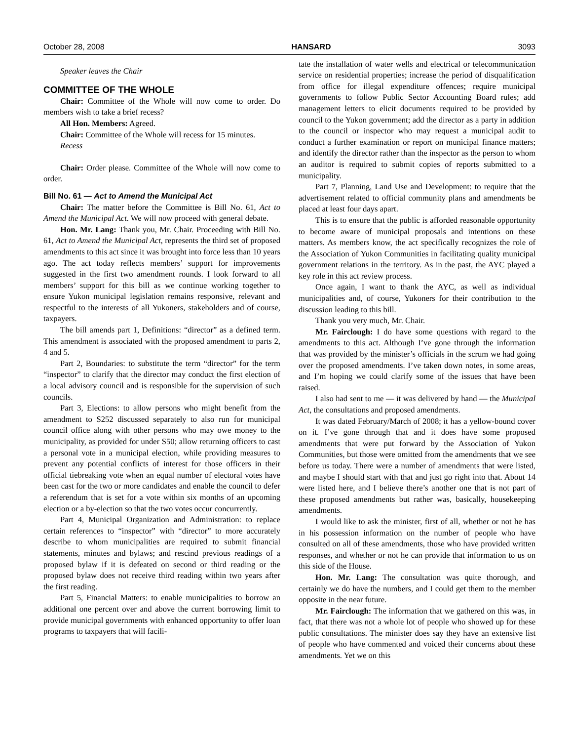October 28, 2008 HANSARD 3093
Speaker leaves the Chair
COMMITTEE OF THE WHOLE
Chair: Committee of the Whole will now come to order. Do members wish to take a brief recess?
All Hon. Members: Agreed.
Chair: Committee of the Whole will recess for 15 minutes.
Recess
Chair: Order please. Committee of the Whole will now come to order.
Bill No. 61 — Act to Amend the Municipal Act
Chair: The matter before the Committee is Bill No. 61, Act to Amend the Municipal Act. We will now proceed with general debate.
Hon. Mr. Lang: Thank you, Mr. Chair. Proceeding with Bill No. 61, Act to Amend the Municipal Act, represents the third set of proposed amendments to this act since it was brought into force less than 10 years ago. The act today reflects members’ support for improvements suggested in the first two amendment rounds. I look forward to all members’ support for this bill as we continue working together to ensure Yukon municipal legislation remains responsive, relevant and respectful to the interests of all Yukoners, stakeholders and of course, taxpayers.
The bill amends part 1, Definitions: “director” as a defined term. This amendment is associated with the proposed amendment to parts 2, 4 and 5.
Part 2, Boundaries: to substitute the term “director” for the term “inspector” to clarify that the director may conduct the first election of a local advisory council and is responsible for the supervision of such councils.
Part 3, Elections: to allow persons who might benefit from the amendment to S252 discussed separately to also run for municipal council office along with other persons who may owe money to the municipality, as provided for under S50; allow returning officers to cast a personal vote in a municipal election, while providing measures to prevent any potential conflicts of interest for those officers in their official tiebreaking vote when an equal number of electoral votes have been cast for the two or more candidates and enable the council to defer a referendum that is set for a vote within six months of an upcoming election or a by-election so that the two votes occur concurrently.
Part 4, Municipal Organization and Administration: to replace certain references to “inspector” with “director” to more accurately describe to whom municipalities are required to submit financial statements, minutes and bylaws; and rescind previous readings of a proposed bylaw if it is defeated on second or third reading or the proposed bylaw does not receive third reading within two years after the first reading.
Part 5, Financial Matters: to enable municipalities to borrow an additional one percent over and above the current borrowing limit to provide municipal governments with enhanced opportunity to offer loan programs to taxpayers that will facili-
tate the installation of water wells and electrical or telecommunication service on residential properties; increase the period of disqualification from office for illegal expenditure offences; require municipal governments to follow Public Sector Accounting Board rules; add management letters to elicit documents required to be provided by council to the Yukon government; add the director as a party in addition to the council or inspector who may request a municipal audit to conduct a further examination or report on municipal finance matters; and identify the director rather than the inspector as the person to whom an auditor is required to submit copies of reports submitted to a municipality.
Part 7, Planning, Land Use and Development: to require that the advertisement related to official community plans and amendments be placed at least four days apart.
This is to ensure that the public is afforded reasonable opportunity to become aware of municipal proposals and intentions on these matters. As members know, the act specifically recognizes the role of the Association of Yukon Communities in facilitating quality municipal government relations in the territory. As in the past, the AYC played a key role in this act review process.
Once again, I want to thank the AYC, as well as individual municipalities and, of course, Yukoners for their contribution to the discussion leading to this bill.
Thank you very much, Mr. Chair.
Mr. Fairclough: I do have some questions with regard to the amendments to this act. Although I’ve gone through the information that was provided by the minister’s officials in the scrum we had going over the proposed amendments. I’ve taken down notes, in some areas, and I’m hoping we could clarify some of the issues that have been raised.
I also had sent to me — it was delivered by hand — the Municipal Act, the consultations and proposed amendments.
It was dated February/March of 2008; it has a yellow-bound cover on it. I’ve gone through that and it does have some proposed amendments that were put forward by the Association of Yukon Communities, but those were omitted from the amendments that we see before us today. There were a number of amendments that were listed, and maybe I should start with that and just go right into that. About 14 were listed here, and I believe there’s another one that is not part of these proposed amendments but rather was, basically, housekeeping amendments.
I would like to ask the minister, first of all, whether or not he has in his possession information on the number of people who have consulted on all of these amendments, those who have provided written responses, and whether or not he can provide that information to us on this side of the House.
Hon. Mr. Lang: The consultation was quite thorough, and certainly we do have the numbers, and I could get them to the member opposite in the near future.
Mr. Fairclough: The information that we gathered on this was, in fact, that there was not a whole lot of people who showed up for these public consultations. The minister does say they have an extensive list of people who have commented and voiced their concerns about these amendments. Yet we on this